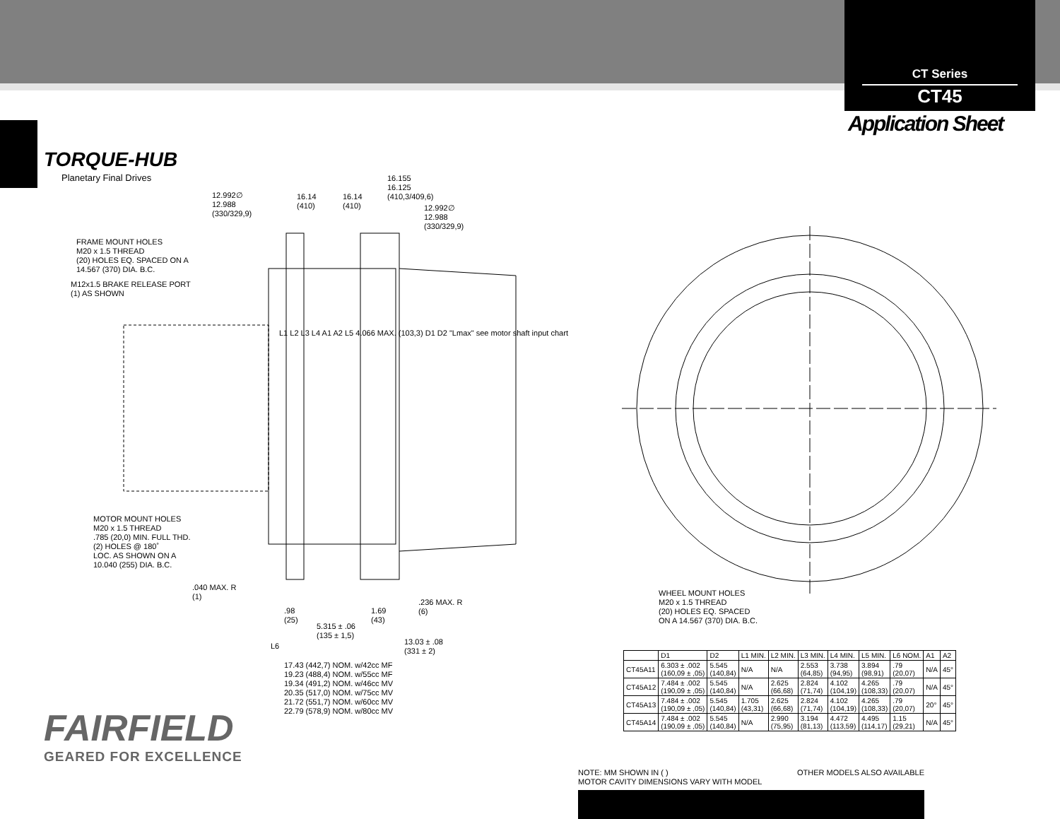CT Series
CT45
Application Sheet
TORQUE-HUB
Planetary Final Drives
FRAME MOUNT HOLES
M20 x 1.5 THREAD
(20) HOLES EQ. SPACED ON A
14.567 (370) DIA. B.C.
M12x1.5 BRAKE RELEASE PORT
(1) AS SHOWN
12.992∅
12.988
(330/329,9)
16.14
(410)
16.14
(410)
16.155
16.125
(410,3/409,6)
12.992∅
12.988
(330/329,9)
L1 L2 L3 L4 A1 A2 L5 4.066 MAX. (103,3) D1 D2 "Lmax" see motor shaft input chart
MOTOR MOUNT HOLES
M20 x 1.5 THREAD
.785 (20,0) MIN. FULL THD.
(2) HOLES @ 180˚
LOC. AS SHOWN ON A
10.040 (255) DIA. B.C.
.040 MAX. R
(1)
.236 MAX. R
(6)
.98
(25)
1.69
(43)
5.315 ± .06
(135 ± 1,5)
L6
13.03 ± .08
(331 ± 2)
17.43 (442,7) NOM. w/42cc MF
19.23 (488,4) NOM. w/55cc MF
19.34 (491,2) NOM. w/46cc MV
20.35 (517,0) NOM. w/75cc MV
21.72 (551,7) NOM. w/60cc MV
22.79 (578,9) NOM. w/80cc MV
WHEEL MOUNT HOLES
M20 x 1.5 THREAD
(20) HOLES EQ. SPACED
ON A 14.567 (370) DIA. B.C.
| | D1 | D2 | L1 MIN. | L2 MIN. | L3 MIN. | L4 MIN. | L5 MIN. | L6 NOM. | A1 | A2 |
| --- | --- | --- | --- | --- | --- | --- | --- | --- | --- | --- |
| CT45A11 | 6.303 ± .002 (160,09 ± ,05) | 5.545 (140,84) | N/A | N/A | 2.553 (64,85) | 3.738 (94,95) | 3.894 (98,91) | .79 (20,07) | N/A | 45° |
| CT45A12 | 7.484 ± .002 (190,09 ± ,05) | 5.545 (140,84) | N/A | 2.625 (66,68) | 2.824 (71,74) | 4.102 (104,19) | 4.265 (108,33) | .79 (20,07) | N/A | 45° |
| CT45A13 | 7.484 ± .002 (190,09 ± ,05) | 5.545 (140,84) | 1.705 (43,31) | 2.625 (66,68) | 2.824 (71,74) | 4.102 (104,19) | 4.265 (108,33) | .79 (20,07) | 20° | 45° |
| CT45A14 | 7.484 ± .002 (190,09 ± ,05) | 5.545 (140,84) | N/A | 2.990 (75,95) | 3.194 (81,13) | 4.472 (113,59) | 4.495 (114,17) | 1.15 (29,21) | N/A | 45° |
FAIRFIELD
GEARED FOR EXCELLENCE
NOTE: MM SHOWN IN ( )
MOTOR CAVITY DIMENSIONS VARY WITH MODEL OTHER MODELS ALSO AVAILABLE